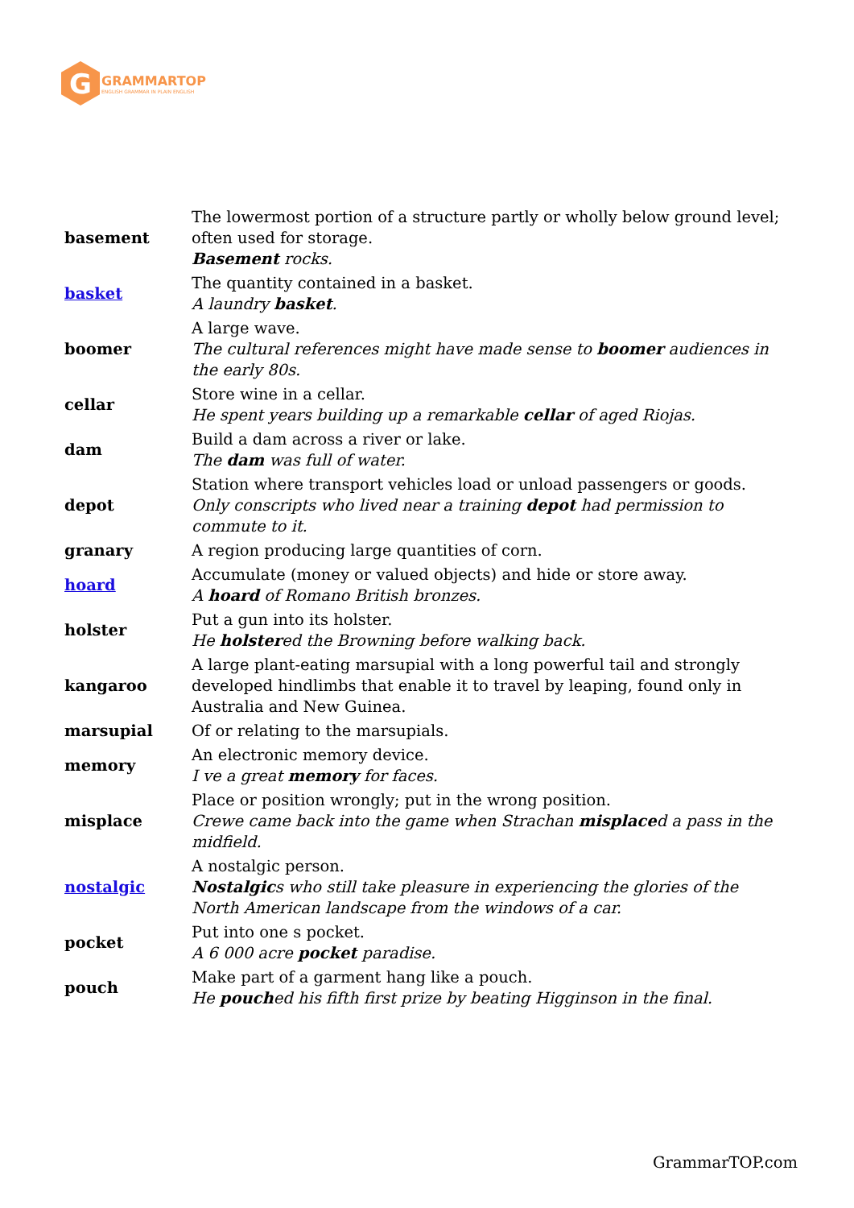G
GRAMMARTOP
ENGLISH GRAMMAR IN PLAIN ENGLISH
| basement | The lowermost portion of a structure partly or wholly below ground level; often used for storage. Basement rocks. |
| basket | The quantity contained in a basket. A laundry basket . |
| boomer | A large wave. The cultural references might have made sense to boomer audiences in the early 80s. |
| cellar | Store wine in a cellar. He spent years building up a remarkable cellar of aged Riojas. |
| dam | Build a dam across a river or lake. The dam was full of water. |
| depot | Station where transport vehicles load or unload passengers or goods. Only conscripts who lived near a training depot had permission to commute to it. |
| granary | A region producing large quantities of corn. |
| hoard | Accumulate (money or valued objects) and hide or store away. A hoard of Romano British bronzes. |
| holster | Put a gun into its holster. He holster ed the Browning before walking back. |
| kangaroo | A large plant-eating marsupial with a long powerful tail and strongly developed hindlimbs that enable it to travel by leaping, found only in Australia and New Guinea. |
| marsupial | Of or relating to the marsupials. |
| memory | An electronic memory device. I ve a great memory for faces. |
| misplace | Place or position wrongly; put in the wrong position. Crewe came back into the game when Strachan misplace d a pass in the midfield. |
| nostalgic | A nostalgic person. Nostalgic s who still take pleasure in experiencing the glories of the North American landscape from the windows of a car. |
| pocket | Put into one s pocket. A 6 000 acre pocket paradise. |
| pouch | Make part of a garment hang like a pouch. He pouch ed his fifth first prize by beating Higginson in the final. |
GrammarTOP.com